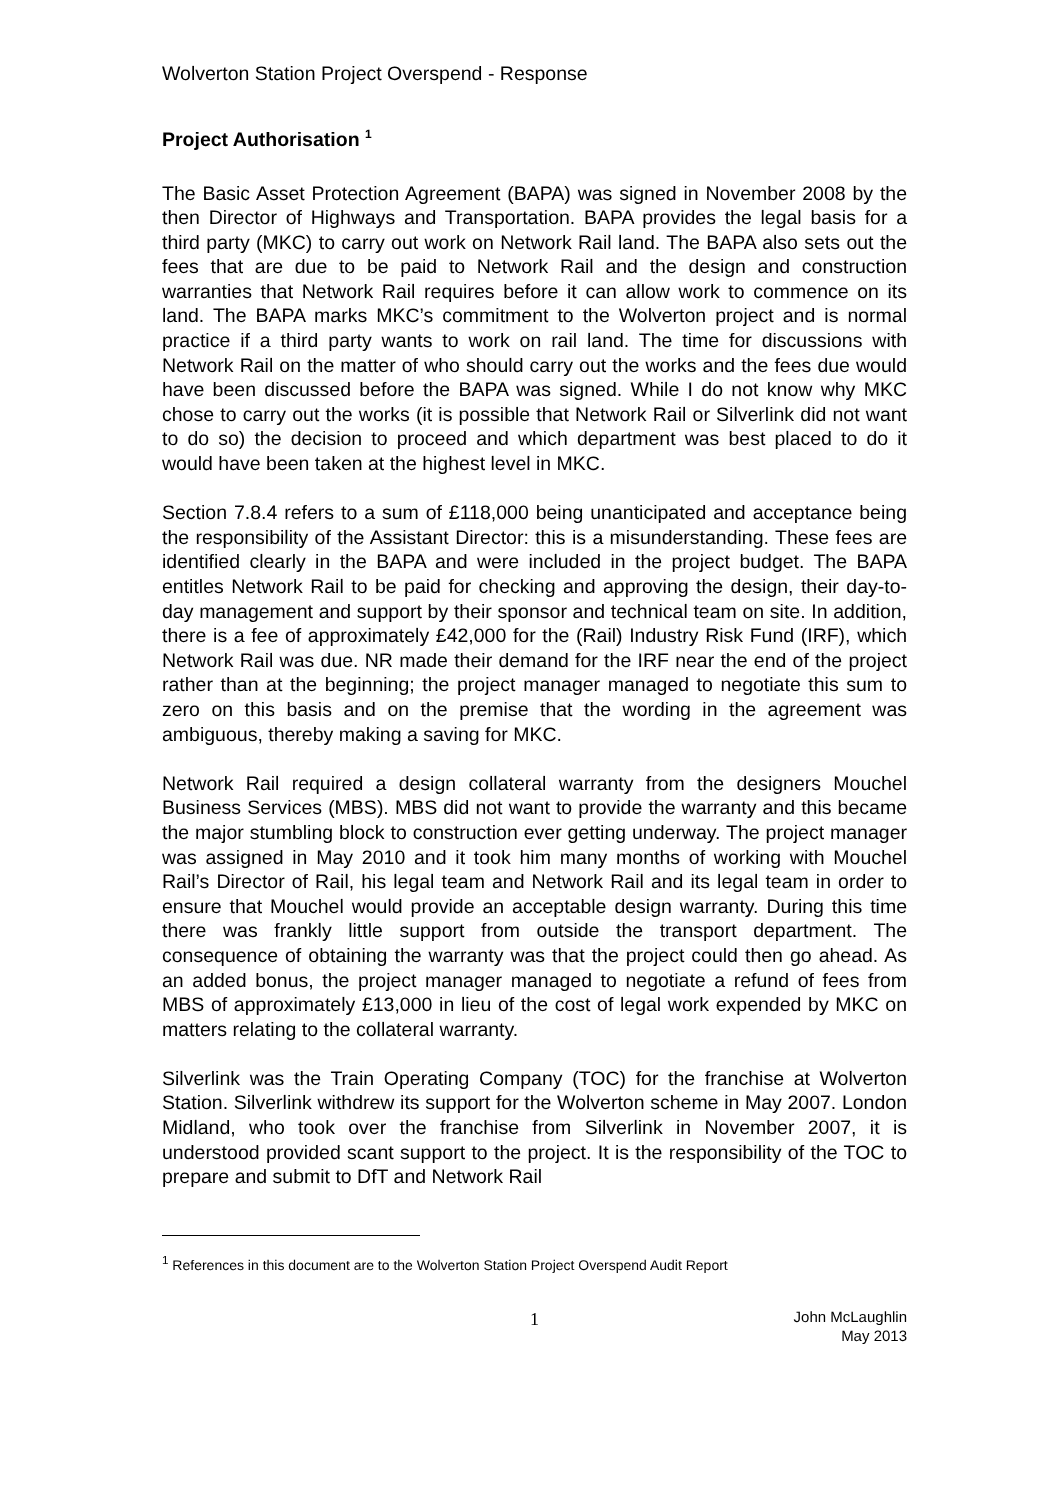Wolverton Station Project Overspend - Response
Project Authorisation <sup>1</sup>
The Basic Asset Protection Agreement (BAPA) was signed in November 2008 by the then Director of Highways and Transportation. BAPA provides the legal basis for a third party (MKC) to carry out work on Network Rail land. The BAPA also sets out the fees that are due to be paid to Network Rail and the design and construction warranties that Network Rail requires before it can allow work to commence on its land. The BAPA marks MKC’s commitment to the Wolverton project and is normal practice if a third party wants to work on rail land. The time for discussions with Network Rail on the matter of who should carry out the works and the fees due would have been discussed before the BAPA was signed. While I do not know why MKC chose to carry out the works (it is possible that Network Rail or Silverlink did not want to do so) the decision to proceed and which department was best placed to do it would have been taken at the highest level in MKC.
Section 7.8.4 refers to a sum of £118,000 being unanticipated and acceptance being the responsibility of the Assistant Director: this is a misunderstanding. These fees are identified clearly in the BAPA and were included in the project budget. The BAPA entitles Network Rail to be paid for checking and approving the design, their day-to-day management and support by their sponsor and technical team on site. In addition, there is a fee of approximately £42,000 for the (Rail) Industry Risk Fund (IRF), which Network Rail was due. NR made their demand for the IRF near the end of the project rather than at the beginning; the project manager managed to negotiate this sum to zero on this basis and on the premise that the wording in the agreement was ambiguous, thereby making a saving for MKC.
Network Rail required a design collateral warranty from the designers Mouchel Business Services (MBS). MBS did not want to provide the warranty and this became the major stumbling block to construction ever getting underway. The project manager was assigned in May 2010 and it took him many months of working with Mouchel Rail’s Director of Rail, his legal team and Network Rail and its legal team in order to ensure that Mouchel would provide an acceptable design warranty. During this time there was frankly little support from outside the transport department. The consequence of obtaining the warranty was that the project could then go ahead. As an added bonus, the project manager managed to negotiate a refund of fees from MBS of approximately £13,000 in lieu of the cost of legal work expended by MKC on matters relating to the collateral warranty.
Silverlink was the Train Operating Company (TOC) for the franchise at Wolverton Station. Silverlink withdrew its support for the Wolverton scheme in May 2007. London Midland, who took over the franchise from Silverlink in November 2007, it is understood provided scant support to the project. It is the responsibility of the TOC to prepare and submit to DfT and Network Rail
<sup>1</sup> References in this document are to the Wolverton Station Project Overspend Audit Report
1
John McLaughlin
May 2013